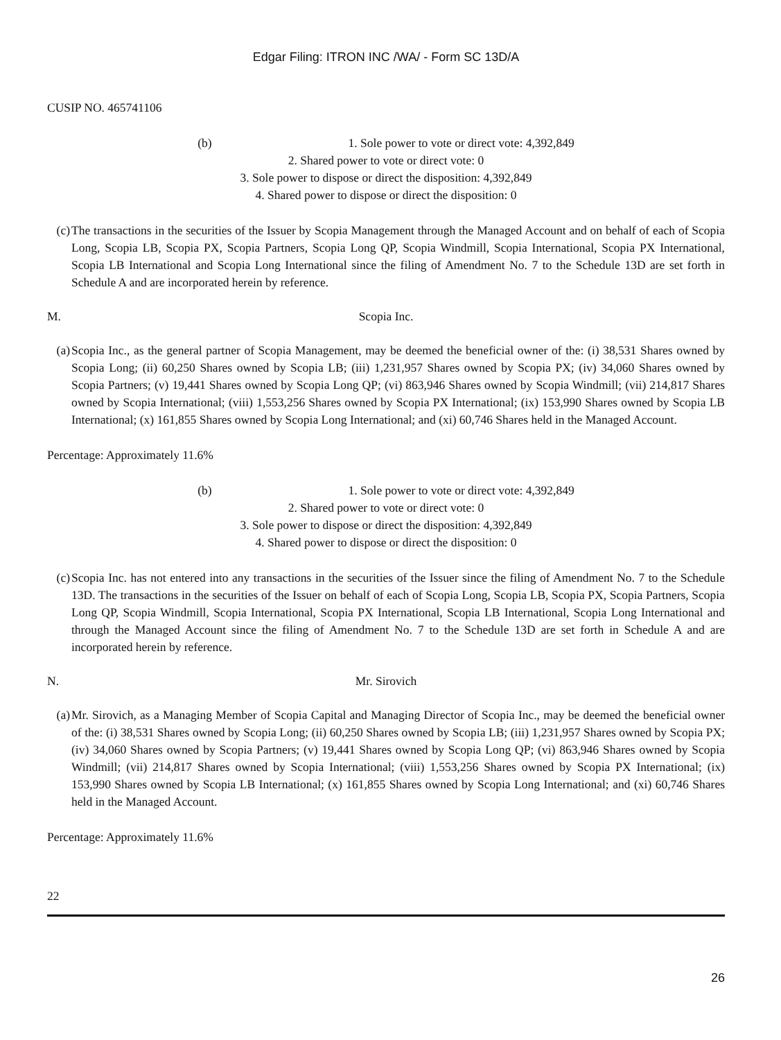Edgar Filing: ITRON INC /WA/ - Form SC 13D/A
CUSIP NO. 465741106
(b) 1. Sole power to vote or direct vote: 4,392,849
2. Shared power to vote or direct vote: 0
3. Sole power to dispose or direct the disposition: 4,392,849
4. Shared power to dispose or direct the disposition: 0
(c) The transactions in the securities of the Issuer by Scopia Management through the Managed Account and on behalf of each of Scopia Long, Scopia LB, Scopia PX, Scopia Partners, Scopia Long QP, Scopia Windmill, Scopia International, Scopia PX International, Scopia LB International and Scopia Long International since the filing of Amendment No. 7 to the Schedule 13D are set forth in Schedule A and are incorporated herein by reference.
M. Scopia Inc.
(a) Scopia Inc., as the general partner of Scopia Management, may be deemed the beneficial owner of the: (i) 38,531 Shares owned by Scopia Long; (ii) 60,250 Shares owned by Scopia LB; (iii) 1,231,957 Shares owned by Scopia PX; (iv) 34,060 Shares owned by Scopia Partners; (v) 19,441 Shares owned by Scopia Long QP; (vi) 863,946 Shares owned by Scopia Windmill; (vii) 214,817 Shares owned by Scopia International; (viii) 1,553,256 Shares owned by Scopia PX International; (ix) 153,990 Shares owned by Scopia LB International; (x) 161,855 Shares owned by Scopia Long International; and (xi) 60,746 Shares held in the Managed Account.
Percentage: Approximately 11.6%
(b) 1. Sole power to vote or direct vote: 4,392,849
2. Shared power to vote or direct vote: 0
3. Sole power to dispose or direct the disposition: 4,392,849
4. Shared power to dispose or direct the disposition: 0
(c) Scopia Inc. has not entered into any transactions in the securities of the Issuer since the filing of Amendment No. 7 to the Schedule 13D. The transactions in the securities of the Issuer on behalf of each of Scopia Long, Scopia LB, Scopia PX, Scopia Partners, Scopia Long QP, Scopia Windmill, Scopia International, Scopia PX International, Scopia LB International, Scopia Long International and through the Managed Account since the filing of Amendment No. 7 to the Schedule 13D are set forth in Schedule A and are incorporated herein by reference.
N. Mr. Sirovich
(a) Mr. Sirovich, as a Managing Member of Scopia Capital and Managing Director of Scopia Inc., may be deemed the beneficial owner of the: (i) 38,531 Shares owned by Scopia Long; (ii) 60,250 Shares owned by Scopia LB; (iii) 1,231,957 Shares owned by Scopia PX; (iv) 34,060 Shares owned by Scopia Partners; (v) 19,441 Shares owned by Scopia Long QP; (vi) 863,946 Shares owned by Scopia Windmill; (vii) 214,817 Shares owned by Scopia International; (viii) 1,553,256 Shares owned by Scopia PX International; (ix) 153,990 Shares owned by Scopia LB International; (x) 161,855 Shares owned by Scopia Long International; and (xi) 60,746 Shares held in the Managed Account.
Percentage: Approximately 11.6%
22
26